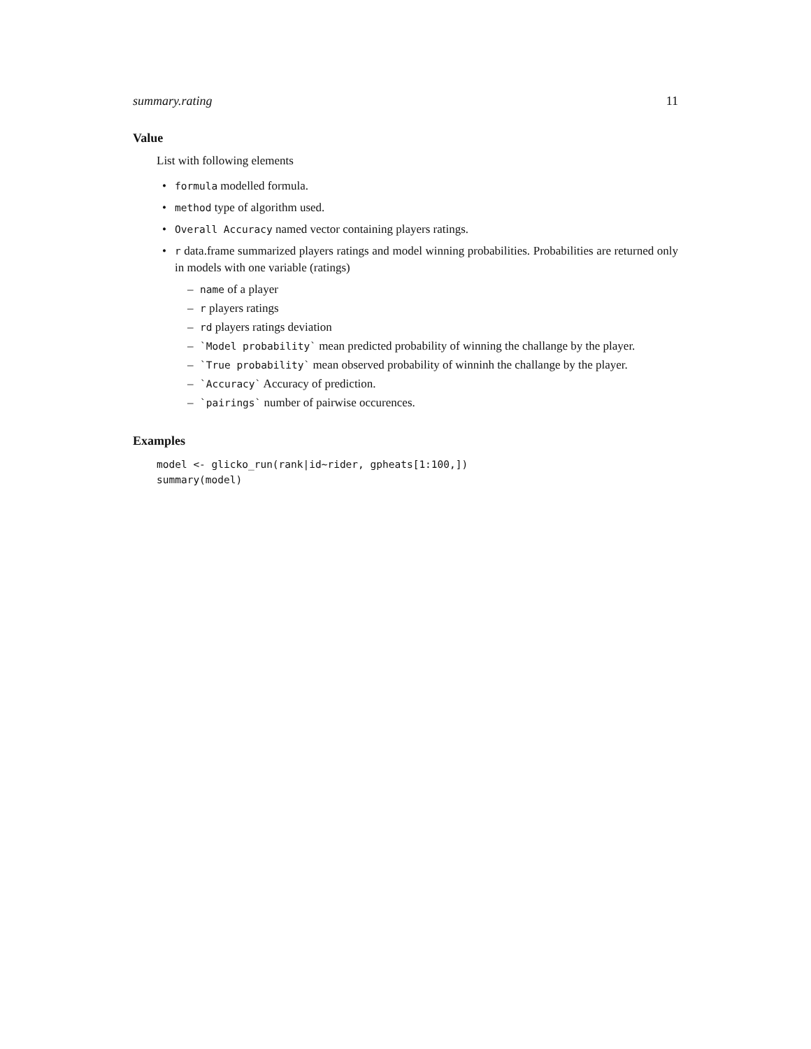summary.rating 11
Value
List with following elements
• formula modelled formula.
• method type of algorithm used.
• Overall Accuracy named vector containing players ratings.
• r data.frame summarized players ratings and model winning probabilities. Probabilities are returned only in models with one variable (ratings)
– name of a player
– r players ratings
– rd players ratings deviation
– `Model probability` mean predicted probability of winning the challange by the player.
– `True probability` mean observed probability of winninh the challange by the player.
– `Accuracy` Accuracy of prediction.
– `pairings` number of pairwise occurences.
Examples
model <- glicko_run(rank|id~rider, gpheats[1:100,])
summary(model)